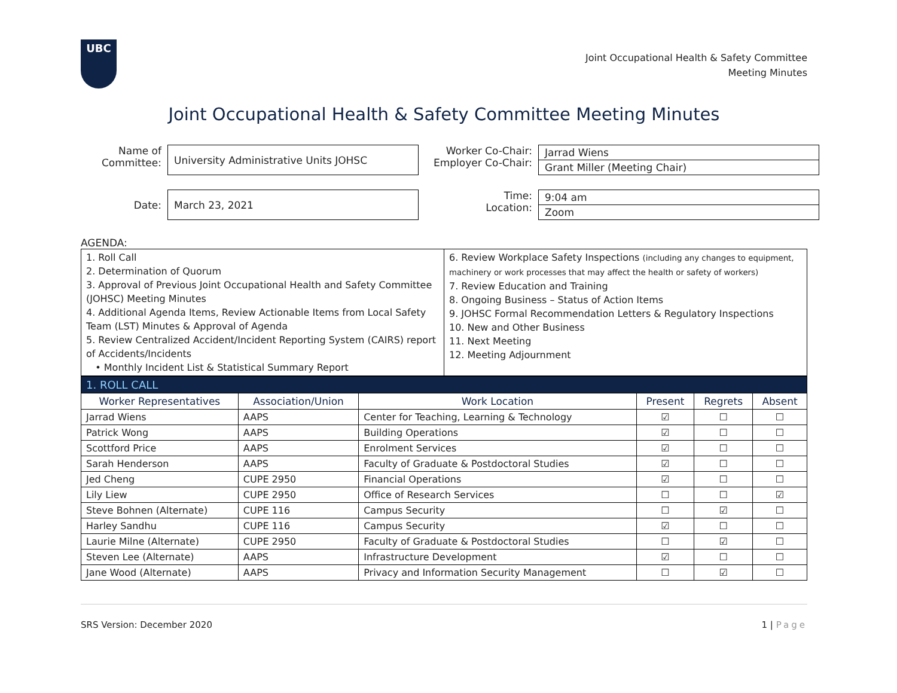UBC
Joint Occupational Health & Safety Committee
Meeting Minutes
Joint Occupational Health & Safety Committee Meeting Minutes
Name of Committee:
University Administrative Units JOHSC
Worker Co-Chair:
Employer Co-Chair:
Jarrad Wiens
Grant Miller (Meeting Chair)
Date:
March 23, 2021
Time:
Location:
9:04 am
Zoom
AGENDA:
| 1. Roll Call 2. Determination of Quorum 3. Approval of Previous Joint Occupational Health and Safety Committee (JOHSC) Meeting Minutes 4. Additional Agenda Items, Review Actionable Items from Local Safety Team (LST) Minutes & Approval of Agenda 5. Review Centralized Accident/Incident Reporting System (CAIRS) report of Accidents/Incidents • Monthly Incident List & Statistical Summary Report | 6. Review Workplace Safety Inspections (including any changes to equipment, machinery or work processes that may affect the health or safety of workers) 7. Review Education and Training 8. Ongoing Business – Status of Action Items 9. JOHSC Formal Recommendation Letters & Regulatory Inspections 10. New and Other Business 11. Next Meeting 12. Meeting Adjournment |
| 1. ROLL CALL | | | | | |
| Worker Representatives | Association/Union | Work Location | Present | Regrets | Absent |
| Jarrad Wiens | AAPS | Center for Teaching, Learning & Technology | ☑ | ☐ | ☐ |
| Patrick Wong | AAPS | Building Operations | ☑ | ☐ | ☐ |
| Scottford Price | AAPS | Enrolment Services | ☑ | ☐ | ☐ |
| Sarah Henderson | AAPS | Faculty of Graduate & Postdoctoral Studies | ☑ | ☐ | ☐ |
| Jed Cheng | CUPE 2950 | Financial Operations | ☑ | ☐ | ☐ |
| Lily Liew | CUPE 2950 | Office of Research Services | ☐ | ☐ | ☑ |
| Steve Bohnen (Alternate) | CUPE 116 | Campus Security | ☐ | ☑ | ☐ |
| Harley Sandhu | CUPE 116 | Campus Security | ☑ | ☐ | ☐ |
| Laurie Milne (Alternate) | CUPE 2950 | Faculty of Graduate & Postdoctoral Studies | ☐ | ☑ | ☐ |
| Steven Lee (Alternate) | AAPS | Infrastructure Development | ☑ | ☐ | ☐ |
| Jane Wood (Alternate) | AAPS | Privacy and Information Security Management | ☐ | ☑ | ☐ |
SRS Version: December 2020 1 | Page